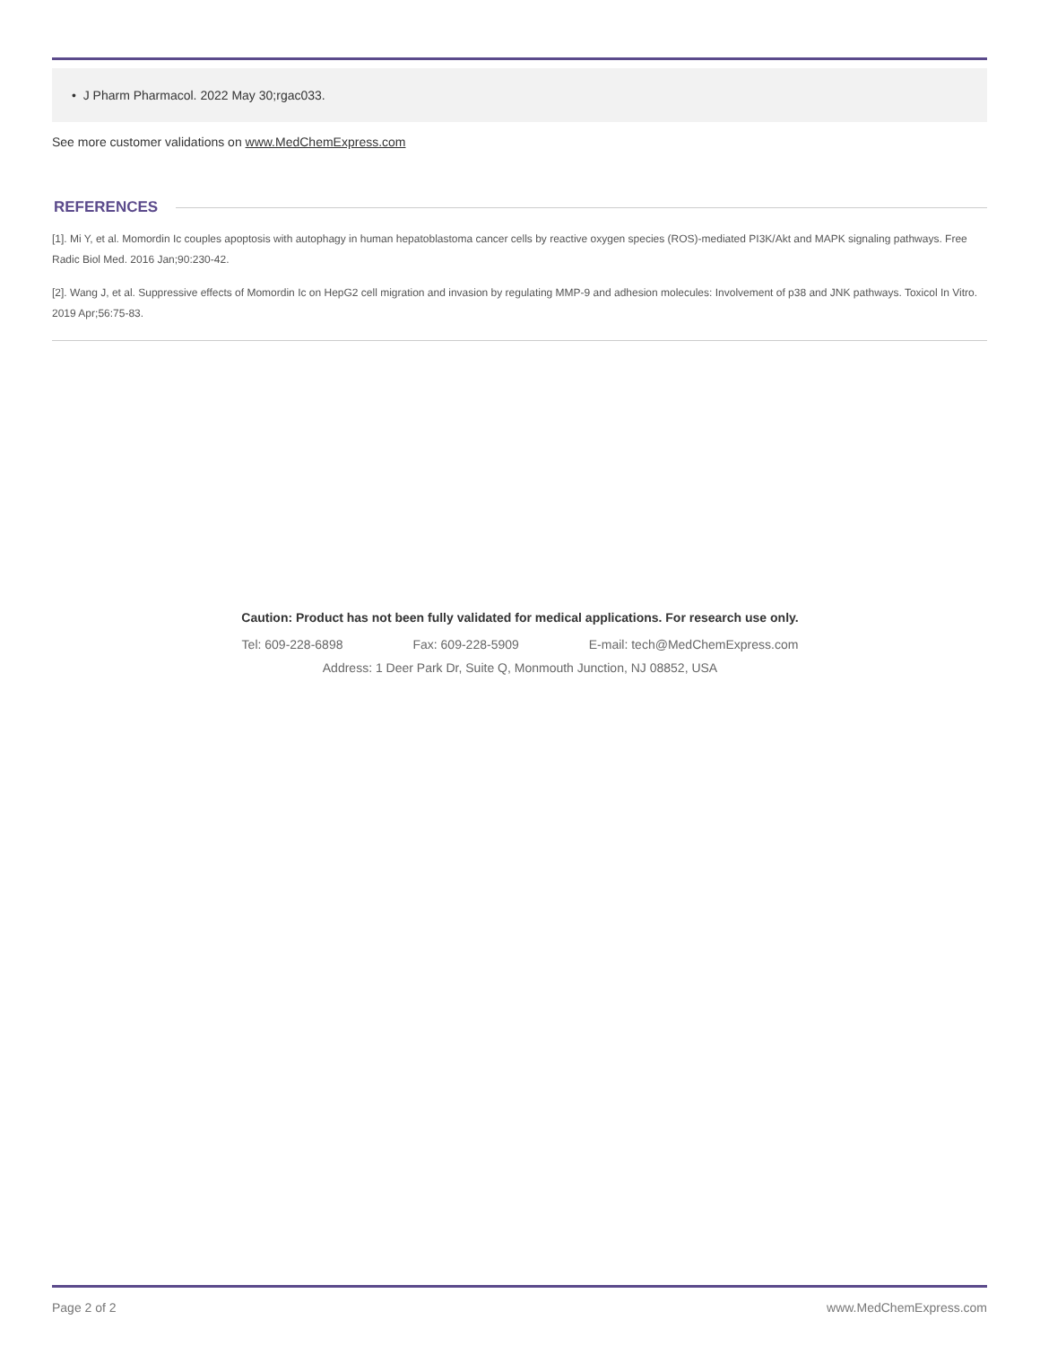• J Pharm Pharmacol. 2022 May 30;rgac033.
See more customer validations on www.MedChemExpress.com
REFERENCES
[1]. Mi Y, et al. Momordin Ic couples apoptosis with autophagy in human hepatoblastoma cancer cells by reactive oxygen species (ROS)-mediated PI3K/Akt and MAPK signaling pathways. Free Radic Biol Med. 2016 Jan;90:230-42.
[2]. Wang J, et al. Suppressive effects of Momordin Ic on HepG2 cell migration and invasion by regulating MMP-9 and adhesion molecules: Involvement of p38 and JNK pathways. Toxicol In Vitro. 2019 Apr;56:75-83.
Caution: Product has not been fully validated for medical applications. For research use only.
Tel: 609-228-6898 Fax: 609-228-5909 E-mail: tech@MedChemExpress.com
Address: 1 Deer Park Dr, Suite Q, Monmouth Junction, NJ 08852, USA
Page 2 of 2 www.MedChemExpress.com